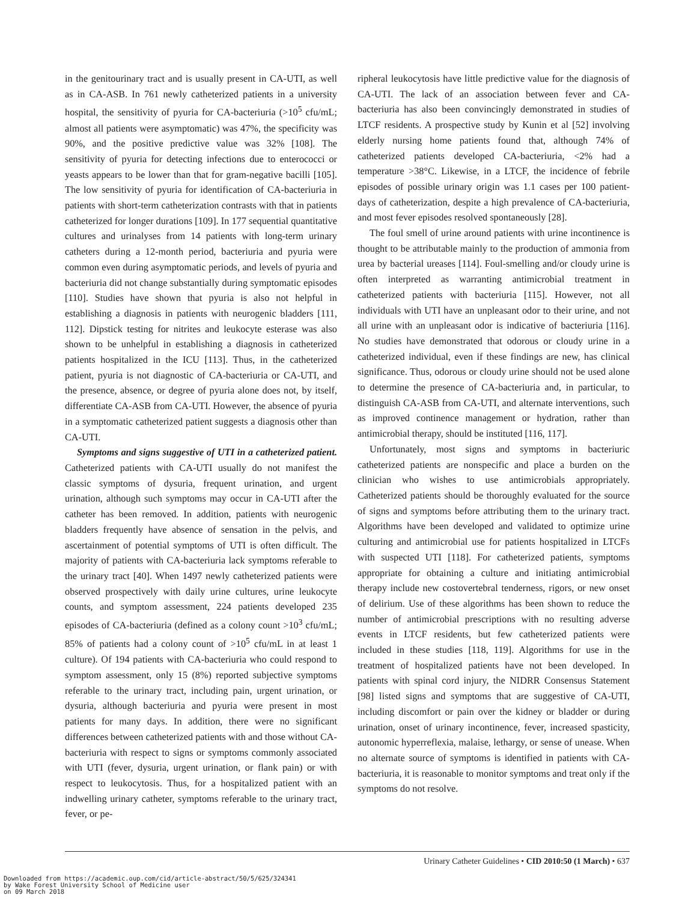in the genitourinary tract and is usually present in CA-UTI, as well as in CA-ASB. In 761 newly catheterized patients in a university hospital, the sensitivity of pyuria for CA-bacteriuria (>10<sup>5</sup> cfu/mL; almost all patients were asymptomatic) was 47%, the specificity was 90%, and the positive predictive value was 32% [108]. The sensitivity of pyuria for detecting infections due to enterococci or yeasts appears to be lower than that for gram-negative bacilli [105]. The low sensitivity of pyuria for identification of CA-bacteriuria in patients with short-term catheterization contrasts with that in patients catheterized for longer durations [109]. In 177 sequential quantitative cultures and urinalyses from 14 patients with long-term urinary catheters during a 12-month period, bacteriuria and pyuria were common even during asymptomatic periods, and levels of pyuria and bacteriuria did not change substantially during symptomatic episodes [110]. Studies have shown that pyuria is also not helpful in establishing a diagnosis in patients with neurogenic bladders [111, 112]. Dipstick testing for nitrites and leukocyte esterase was also shown to be unhelpful in establishing a diagnosis in catheterized patients hospitalized in the ICU [113]. Thus, in the catheterized patient, pyuria is not diagnostic of CA-bacteriuria or CA-UTI, and the presence, absence, or degree of pyuria alone does not, by itself, differentiate CA-ASB from CA-UTI. However, the absence of pyuria in a symptomatic catheterized patient suggests a diagnosis other than CA-UTI.
Symptoms and signs suggestive of UTI in a catheterized patient. Catheterized patients with CA-UTI usually do not manifest the classic symptoms of dysuria, frequent urination, and urgent urination, although such symptoms may occur in CA-UTI after the catheter has been removed. In addition, patients with neurogenic bladders frequently have absence of sensation in the pelvis, and ascertainment of potential symptoms of UTI is often difficult. The majority of patients with CA-bacteriuria lack symptoms referable to the urinary tract [40]. When 1497 newly catheterized patients were observed prospectively with daily urine cultures, urine leukocyte counts, and symptom assessment, 224 patients developed 235 episodes of CA-bacteriuria (defined as a colony count >10<sup>3</sup> cfu/mL; 85% of patients had a colony count of >10<sup>5</sup> cfu/mL in at least 1 culture). Of 194 patients with CA-bacteriuria who could respond to symptom assessment, only 15 (8%) reported subjective symptoms referable to the urinary tract, including pain, urgent urination, or dysuria, although bacteriuria and pyuria were present in most patients for many days. In addition, there were no significant differences between catheterized patients with and those without CA-bacteriuria with respect to signs or symptoms commonly associated with UTI (fever, dysuria, urgent urination, or flank pain) or with respect to leukocytosis. Thus, for a hospitalized patient with an indwelling urinary catheter, symptoms referable to the urinary tract, fever, or pe-
ripheral leukocytosis have little predictive value for the diagnosis of CA-UTI. The lack of an association between fever and CA-bacteriuria has also been convincingly demonstrated in studies of LTCF residents. A prospective study by Kunin et al [52] involving elderly nursing home patients found that, although 74% of catheterized patients developed CA-bacteriuria, <2% had a temperature >38°C. Likewise, in a LTCF, the incidence of febrile episodes of possible urinary origin was 1.1 cases per 100 patient-days of catheterization, despite a high prevalence of CA-bacteriuria, and most fever episodes resolved spontaneously [28].
The foul smell of urine around patients with urine incontinence is thought to be attributable mainly to the production of ammonia from urea by bacterial ureases [114]. Foul-smelling and/or cloudy urine is often interpreted as warranting antimicrobial treatment in catheterized patients with bacteriuria [115]. However, not all individuals with UTI have an unpleasant odor to their urine, and not all urine with an unpleasant odor is indicative of bacteriuria [116]. No studies have demonstrated that odorous or cloudy urine in a catheterized individual, even if these findings are new, has clinical significance. Thus, odorous or cloudy urine should not be used alone to determine the presence of CA-bacteriuria and, in particular, to distinguish CA-ASB from CA-UTI, and alternate interventions, such as improved continence management or hydration, rather than antimicrobial therapy, should be instituted [116, 117].
Unfortunately, most signs and symptoms in bacteriuric catheterized patients are nonspecific and place a burden on the clinician who wishes to use antimicrobials appropriately. Catheterized patients should be thoroughly evaluated for the source of signs and symptoms before attributing them to the urinary tract. Algorithms have been developed and validated to optimize urine culturing and antimicrobial use for patients hospitalized in LTCFs with suspected UTI [118]. For catheterized patients, symptoms appropriate for obtaining a culture and initiating antimicrobial therapy include new costovertebral tenderness, rigors, or new onset of delirium. Use of these algorithms has been shown to reduce the number of antimicrobial prescriptions with no resulting adverse events in LTCF residents, but few catheterized patients were included in these studies [118, 119]. Algorithms for use in the treatment of hospitalized patients have not been developed. In patients with spinal cord injury, the NIDRR Consensus Statement [98] listed signs and symptoms that are suggestive of CA-UTI, including discomfort or pain over the kidney or bladder or during urination, onset of urinary incontinence, fever, increased spasticity, autonomic hyperreflexia, malaise, lethargy, or sense of unease. When no alternate source of symptoms is identified in patients with CA-bacteriuria, it is reasonable to monitor symptoms and treat only if the symptoms do not resolve.
Urinary Catheter Guidelines • CID 2010:50 (1 March) • 637
Downloaded from https://academic.oup.com/cid/article-abstract/50/5/625/324341
by Wake Forest University School of Medicine user
on 09 March 2018